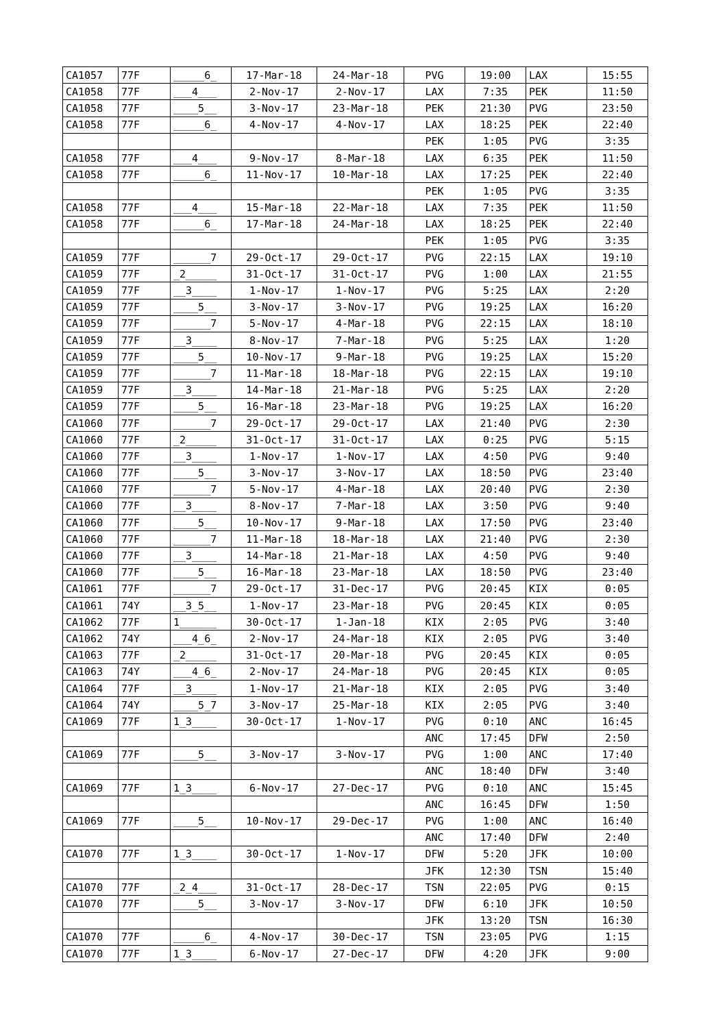| CA1057 | 77F | _____6_ | 17-Mar-18 | 24-Mar-18 | PVG | 19:00 | LAX | 15:55 |
| CA1058 | 77F | ___4___ | 2-Nov-17 | 2-Nov-17 | LAX | 7:35 | PEK | 11:50 |
| CA1058 | 77F | ____5__ | 3-Nov-17 | 23-Mar-18 | PEK | 21:30 | PVG | 23:50 |
| CA1058 | 77F | _____6_ | 4-Nov-17 | 4-Nov-17 | LAX | 18:25 | PEK | 22:40 |
| | | | | | PEK | 1:05 | PVG | 3:35 |
| CA1058 | 77F | ___4___ | 9-Nov-17 | 8-Mar-18 | LAX | 6:35 | PEK | 11:50 |
| CA1058 | 77F | _____6_ | 11-Nov-17 | 10-Mar-18 | LAX | 17:25 | PEK | 22:40 |
| | | | | | PEK | 1:05 | PVG | 3:35 |
| CA1058 | 77F | ___4___ | 15-Mar-18 | 22-Mar-18 | LAX | 7:35 | PEK | 11:50 |
| CA1058 | 77F | _____6_ | 17-Mar-18 | 24-Mar-18 | LAX | 18:25 | PEK | 22:40 |
| | | | | | PEK | 1:05 | PVG | 3:35 |
| CA1059 | 77F | ______7 | 29-Oct-17 | 29-Oct-17 | PVG | 22:15 | LAX | 19:10 |
| CA1059 | 77F | _2_____ | 31-Oct-17 | 31-Oct-17 | PVG | 1:00 | LAX | 21:55 |
| CA1059 | 77F | __3____ | 1-Nov-17 | 1-Nov-17 | PVG | 5:25 | LAX | 2:20 |
| CA1059 | 77F | ____5__ | 3-Nov-17 | 3-Nov-17 | PVG | 19:25 | LAX | 16:20 |
| CA1059 | 77F | ______7 | 5-Nov-17 | 4-Mar-18 | PVG | 22:15 | LAX | 18:10 |
| CA1059 | 77F | __3____ | 8-Nov-17 | 7-Mar-18 | PVG | 5:25 | LAX | 1:20 |
| CA1059 | 77F | ____5__ | 10-Nov-17 | 9-Mar-18 | PVG | 19:25 | LAX | 15:20 |
| CA1059 | 77F | ______7 | 11-Mar-18 | 18-Mar-18 | PVG | 22:15 | LAX | 19:10 |
| CA1059 | 77F | __3____ | 14-Mar-18 | 21-Mar-18 | PVG | 5:25 | LAX | 2:20 |
| CA1059 | 77F | ____5__ | 16-Mar-18 | 23-Mar-18 | PVG | 19:25 | LAX | 16:20 |
| CA1060 | 77F | ______7 | 29-Oct-17 | 29-Oct-17 | LAX | 21:40 | PVG | 2:30 |
| CA1060 | 77F | _2_____ | 31-Oct-17 | 31-Oct-17 | LAX | 0:25 | PVG | 5:15 |
| CA1060 | 77F | __3____ | 1-Nov-17 | 1-Nov-17 | LAX | 4:50 | PVG | 9:40 |
| CA1060 | 77F | ____5__ | 3-Nov-17 | 3-Nov-17 | LAX | 18:50 | PVG | 23:40 |
| CA1060 | 77F | ______7 | 5-Nov-17 | 4-Mar-18 | LAX | 20:40 | PVG | 2:30 |
| CA1060 | 77F | __3____ | 8-Nov-17 | 7-Mar-18 | LAX | 3:50 | PVG | 9:40 |
| CA1060 | 77F | ____5__ | 10-Nov-17 | 9-Mar-18 | LAX | 17:50 | PVG | 23:40 |
| CA1060 | 77F | ______7 | 11-Mar-18 | 18-Mar-18 | LAX | 21:40 | PVG | 2:30 |
| CA1060 | 77F | __3____ | 14-Mar-18 | 21-Mar-18 | LAX | 4:50 | PVG | 9:40 |
| CA1060 | 77F | ____5__ | 16-Mar-18 | 23-Mar-18 | LAX | 18:50 | PVG | 23:40 |
| CA1061 | 77F | ______7 | 29-Oct-17 | 31-Dec-17 | PVG | 20:45 | KIX | 0:05 |
| CA1061 | 74Y | __3_5__ | 1-Nov-17 | 23-Mar-18 | PVG | 20:45 | KIX | 0:05 |
| CA1062 | 77F | 1______ | 30-Oct-17 | 1-Jan-18 | KIX | 2:05 | PVG | 3:40 |
| CA1062 | 74Y | ___4_6_ | 2-Nov-17 | 24-Mar-18 | KIX | 2:05 | PVG | 3:40 |
| CA1063 | 77F | _2_____ | 31-Oct-17 | 20-Mar-18 | PVG | 20:45 | KIX | 0:05 |
| CA1063 | 74Y | ___4_6_ | 2-Nov-17 | 24-Mar-18 | PVG | 20:45 | KIX | 0:05 |
| CA1064 | 77F | __3____ | 1-Nov-17 | 21-Mar-18 | KIX | 2:05 | PVG | 3:40 |
| CA1064 | 74Y | ____5_7 | 3-Nov-17 | 25-Mar-18 | KIX | 2:05 | PVG | 3:40 |
| CA1069 | 77F | 1_3____ | 30-Oct-17 | 1-Nov-17 | PVG | 0:10 | ANC | 16:45 |
| | | | | | ANC | 17:45 | DFW | 2:50 |
| CA1069 | 77F | ____5__ | 3-Nov-17 | 3-Nov-17 | PVG | 1:00 | ANC | 17:40 |
| | | | | | ANC | 18:40 | DFW | 3:40 |
| CA1069 | 77F | 1_3____ | 6-Nov-17 | 27-Dec-17 | PVG | 0:10 | ANC | 15:45 |
| | | | | | ANC | 16:45 | DFW | 1:50 |
| CA1069 | 77F | ____5__ | 10-Nov-17 | 29-Dec-17 | PVG | 1:00 | ANC | 16:40 |
| | | | | | ANC | 17:40 | DFW | 2:40 |
| CA1070 | 77F | 1_3____ | 30-Oct-17 | 1-Nov-17 | DFW | 5:20 | JFK | 10:00 |
| | | | | | JFK | 12:30 | TSN | 15:40 |
| CA1070 | 77F | _2_4___ | 31-Oct-17 | 28-Dec-17 | TSN | 22:05 | PVG | 0:15 |
| CA1070 | 77F | ____5__ | 3-Nov-17 | 3-Nov-17 | DFW | 6:10 | JFK | 10:50 |
| | | | | | JFK | 13:20 | TSN | 16:30 |
| CA1070 | 77F | _____6_ | 4-Nov-17 | 30-Dec-17 | TSN | 23:05 | PVG | 1:15 |
| CA1070 | 77F | 1_3____ | 6-Nov-17 | 27-Dec-17 | DFW | 4:20 | JFK | 9:00 |